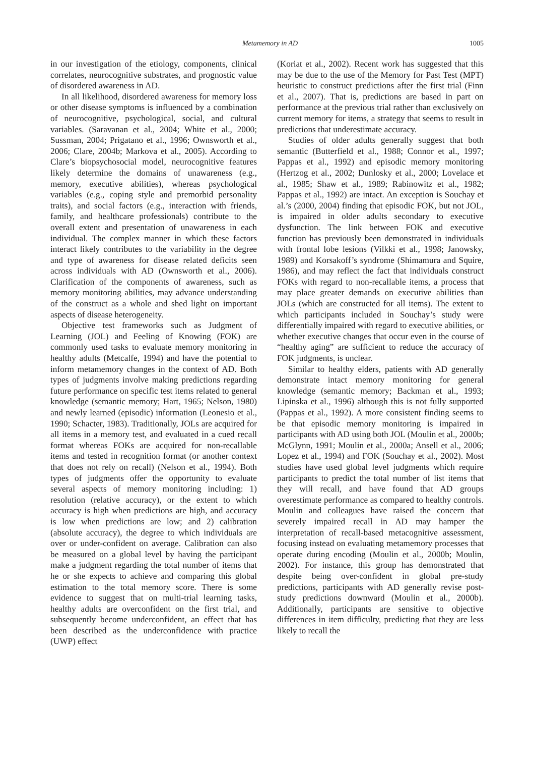Metamemory in AD 1005
in our investigation of the etiology, components, clinical correlates, neurocognitive substrates, and prognostic value of disordered awareness in AD.
In all likelihood, disordered awareness for memory loss or other disease symptoms is influenced by a combination of neurocognitive, psychological, social, and cultural variables. (Saravanan et al., 2004; White et al., 2000; Sussman, 2004; Prigatano et al., 1996; Ownsworth et al., 2006; Clare, 2004b; Markova et al., 2005). According to Clare’s biopsychosocial model, neurocognitive features likely determine the domains of unawareness (e.g., memory, executive abilities), whereas psychological variables (e.g., coping style and premorbid personality traits), and social factors (e.g., interaction with friends, family, and healthcare professionals) contribute to the overall extent and presentation of unawareness in each individual. The complex manner in which these factors interact likely contributes to the variability in the degree and type of awareness for disease related deficits seen across individuals with AD (Ownsworth et al., 2006). Clarification of the components of awareness, such as memory monitoring abilities, may advance understanding of the construct as a whole and shed light on important aspects of disease heterogeneity.
Objective test frameworks such as Judgment of Learning (JOL) and Feeling of Knowing (FOK) are commonly used tasks to evaluate memory monitoring in healthy adults (Metcalfe, 1994) and have the potential to inform metamemory changes in the context of AD. Both types of judgments involve making predictions regarding future performance on specific test items related to general knowledge (semantic memory; Hart, 1965; Nelson, 1980) and newly learned (episodic) information (Leonesio et al., 1990; Schacter, 1983). Traditionally, JOLs are acquired for all items in a memory test, and evaluated in a cued recall format whereas FOKs are acquired for non-recallable items and tested in recognition format (or another context that does not rely on recall) (Nelson et al., 1994). Both types of judgments offer the opportunity to evaluate several aspects of memory monitoring including: 1) resolution (relative accuracy), or the extent to which accuracy is high when predictions are high, and accuracy is low when predictions are low; and 2) calibration (absolute accuracy), the degree to which individuals are over or under-confident on average. Calibration can also be measured on a global level by having the participant make a judgment regarding the total number of items that he or she expects to achieve and comparing this global estimation to the total memory score. There is some evidence to suggest that on multi-trial learning tasks, healthy adults are overconfident on the first trial, and subsequently become underconfident, an effect that has been described as the underconfidence with practice (UWP) effect
(Koriat et al., 2002). Recent work has suggested that this may be due to the use of the Memory for Past Test (MPT) heuristic to construct predictions after the first trial (Finn et al., 2007). That is, predictions are based in part on performance at the previous trial rather than exclusively on current memory for items, a strategy that seems to result in predictions that underestimate accuracy.
Studies of older adults generally suggest that both semantic (Butterfield et al., 1988; Connor et al., 1997; Pappas et al., 1992) and episodic memory monitoring (Hertzog et al., 2002; Dunlosky et al., 2000; Lovelace et al., 1985; Shaw et al., 1989; Rabinowitz et al., 1982; Pappas et al., 1992) are intact. An exception is Souchay et al.’s (2000, 2004) finding that episodic FOK, but not JOL, is impaired in older adults secondary to executive dysfunction. The link between FOK and executive function has previously been demonstrated in individuals with frontal lobe lesions (Vilkki et al., 1998; Janowsky, 1989) and Korsakoff’s syndrome (Shimamura and Squire, 1986), and may reflect the fact that individuals construct FOKs with regard to non-recallable items, a process that may place greater demands on executive abilities than JOLs (which are constructed for all items). The extent to which participants included in Souchay’s study were differentially impaired with regard to executive abilities, or whether executive changes that occur even in the course of “healthy aging” are sufficient to reduce the accuracy of FOK judgments, is unclear.
Similar to healthy elders, patients with AD generally demonstrate intact memory monitoring for general knowledge (semantic memory; Backman et al., 1993; Lipinska et al., 1996) although this is not fully supported (Pappas et al., 1992). A more consistent finding seems to be that episodic memory monitoring is impaired in participants with AD using both JOL (Moulin et al., 2000b; McGlynn, 1991; Moulin et al., 2000a; Ansell et al., 2006; Lopez et al., 1994) and FOK (Souchay et al., 2002). Most studies have used global level judgments which require participants to predict the total number of list items that they will recall, and have found that AD groups overestimate performance as compared to healthy controls. Moulin and colleagues have raised the concern that severely impaired recall in AD may hamper the interpretation of recall-based metacognitive assessment, focusing instead on evaluating metamemory processes that operate during encoding (Moulin et al., 2000b; Moulin, 2002). For instance, this group has demonstrated that despite being over-confident in global pre-study predictions, participants with AD generally revise post-study predictions downward (Moulin et al., 2000b). Additionally, participants are sensitive to objective differences in item difficulty, predicting that they are less likely to recall the